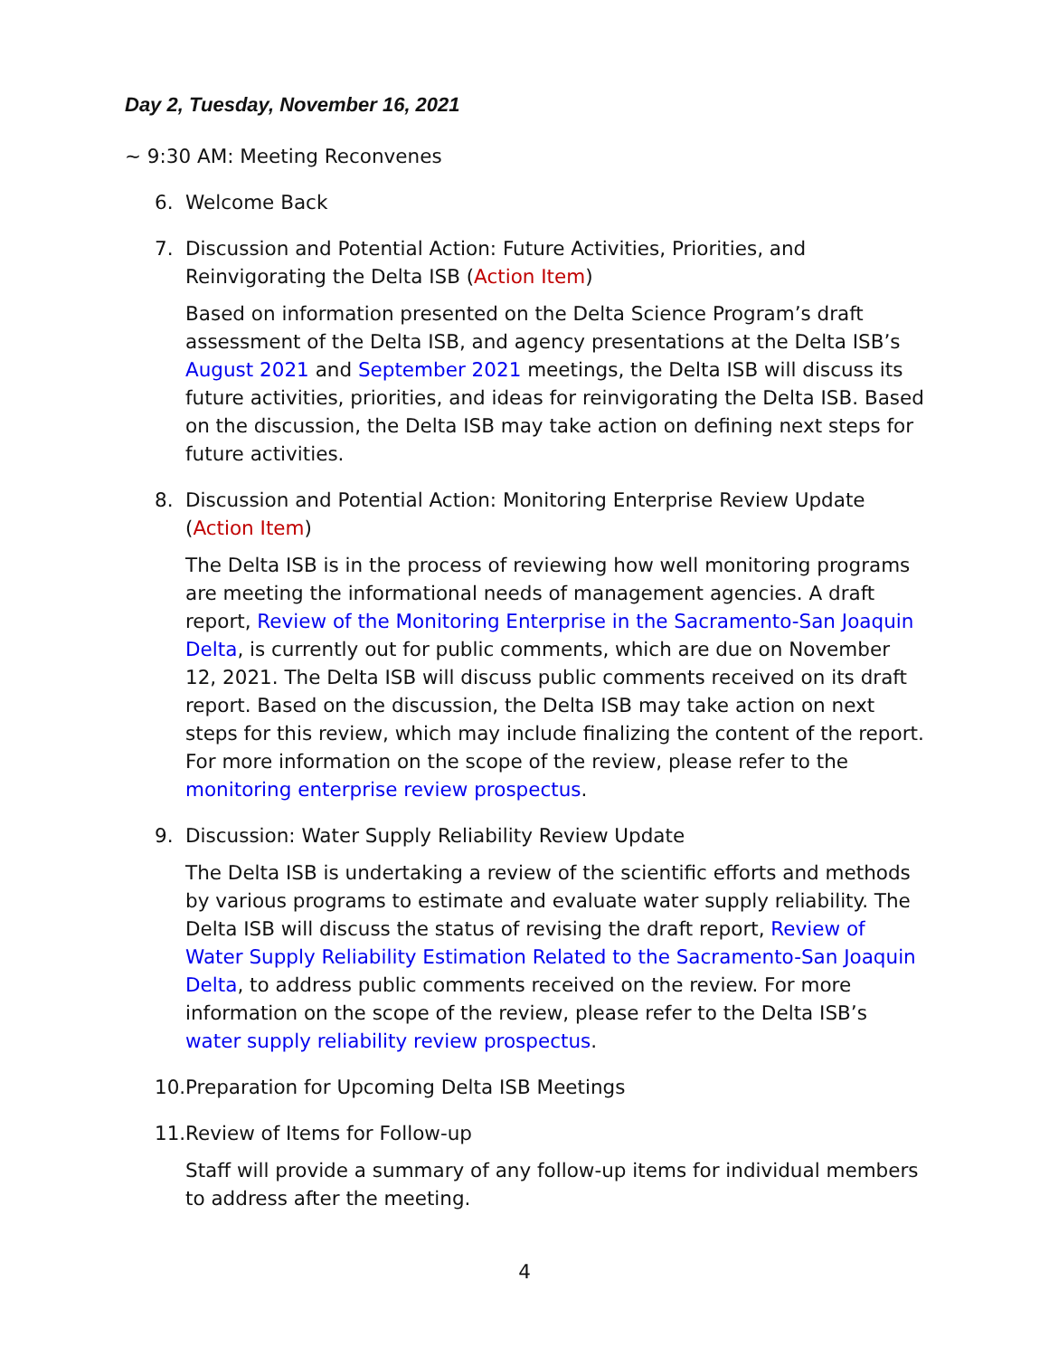Day 2, Tuesday, November 16, 2021
~ 9:30 AM: Meeting Reconvenes
6. Welcome Back
7. Discussion and Potential Action: Future Activities, Priorities, and Reinvigorating the Delta ISB (Action Item)
Based on information presented on the Delta Science Program’s draft assessment of the Delta ISB, and agency presentations at the Delta ISB’s August 2021 and September 2021 meetings, the Delta ISB will discuss its future activities, priorities, and ideas for reinvigorating the Delta ISB. Based on the discussion, the Delta ISB may take action on defining next steps for future activities.
8. Discussion and Potential Action: Monitoring Enterprise Review Update (Action Item)
The Delta ISB is in the process of reviewing how well monitoring programs are meeting the informational needs of management agencies. A draft report, Review of the Monitoring Enterprise in the Sacramento-San Joaquin Delta, is currently out for public comments, which are due on November 12, 2021. The Delta ISB will discuss public comments received on its draft report. Based on the discussion, the Delta ISB may take action on next steps for this review, which may include finalizing the content of the report. For more information on the scope of the review, please refer to the monitoring enterprise review prospectus.
9. Discussion: Water Supply Reliability Review Update
The Delta ISB is undertaking a review of the scientific efforts and methods by various programs to estimate and evaluate water supply reliability. The Delta ISB will discuss the status of revising the draft report, Review of Water Supply Reliability Estimation Related to the Sacramento-San Joaquin Delta, to address public comments received on the review. For more information on the scope of the review, please refer to the Delta ISB’s water supply reliability review prospectus.
10.
Preparation for Upcoming Delta ISB Meetings
11.
Review of Items for Follow-up
Staff will provide a summary of any follow-up items for individual members to address after the meeting.
4